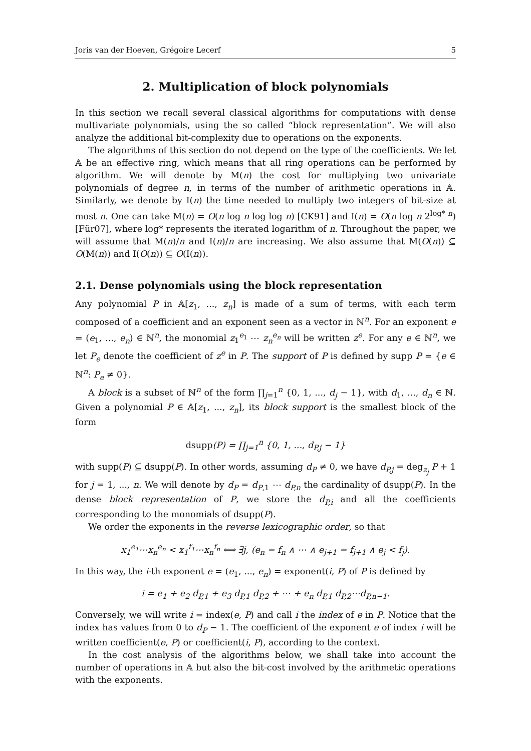Joris van der Hoeven, Grégoire Lecerf 5
2. Multiplication of block polynomials
In this section we recall several classical algorithms for computations with dense multivariate polynomials, using the so called “block representation”. We will also analyze the additional bit-complexity due to operations on the exponents.
The algorithms of this section do not depend on the type of the coefficients. We let 𝔸 be an effective ring, which means that all ring operations can be performed by algorithm. We will denote by M(n) the cost for multiplying two univariate polynomials of degree n, in terms of the number of arithmetic operations in 𝔸. Similarly, we denote by I(n) the time needed to multiply two integers of bit-size at most n. One can take M(n) = O(n log n log log n) [CK91] and I(n) = O(n log n 2<sup>log* n</sup>) [Für07], where log* represents the iterated logarithm of n. Throughout the paper, we will assume that M(n)/n and I(n)/n are increasing. We also assume that M(O(n)) ⊆ O(M(n)) and I(O(n)) ⊆ O(I(n)).
2.1. Dense polynomials using the block representation
Any polynomial P in 𝔸[z<sub>1</sub>, ..., z<sub>n</sub>] is made of a sum of terms, with each term composed of a coefficient and an exponent seen as a vector in ℕ<sup>n</sup>. For an exponent e = (e<sub>1</sub>, ..., e<sub>n</sub>) ∈ ℕ<sup>n</sup>, the monomial z<sub>1</sub><sup>e<sub>1</sub></sup> ⋯ z<sub>n</sub><sup>e<sub>n</sub></sup> will be written z<sup>e</sup>. For any e ∈ ℕ<sup>n</sup>, we let P<sub>e</sub> denote the coefficient of z<sup>e</sup> in P. The support of P is defined by supp P = {e ∈ ℕ<sup>n</sup>: P<sub>e</sub> ≠ 0}.
A block is a subset of ℕ<sup>n</sup> of the form ∏<sub>j=1</sub><sup>n</sup> {0, 1, ..., d<sub>j</sub> − 1}, with d<sub>1</sub>, ..., d<sub>n</sub> ∈ ℕ. Given a polynomial P ∈ 𝔸[z<sub>1</sub>, ..., z<sub>n</sub>], its block support is the smallest block of the form
dsupp(P) = ∏<sub>j=1</sub><sup>n</sup> {0, 1, ..., d<sub>P,j</sub> − 1}
with supp(P) ⊆ dsupp(P). In other words, assuming d<sub>P</sub> ≠ 0, we have d<sub>P,j</sub> = deg<sub>z<sub>j</sub></sub> P + 1 for j = 1, ..., n. We will denote by d<sub>P</sub> = d<sub>P,1</sub> ⋯ d<sub>P,n</sub> the cardinality of dsupp(P). In the dense block representation of P, we store the d<sub>P,i</sub> and all the coefficients corresponding to the monomials of dsupp(P).
We order the exponents in the reverse lexicographic order, so that
x<sub>1</sub><sup>e<sub>1</sub></sup>⋯x<sub>n</sub><sup>e<sub>n</sub></sup> < x<sub>1</sub><sup>f<sub>1</sub></sup>⋯x<sub>n</sub><sup>f<sub>n</sub></sup> ⟺ ∃j, (e<sub>n</sub> = f<sub>n</sub> ∧ ⋯ ∧ e<sub>j+1</sub> = f<sub>j+1</sub> ∧ e<sub>j</sub> < f<sub>j</sub>).
In this way, the i-th exponent e = (e<sub>1</sub>, ..., e<sub>n</sub>) = exponent(i, P) of P is defined by
i = e<sub>1</sub> + e<sub>2</sub> d<sub>P,1</sub> + e<sub>3</sub> d<sub>P,1</sub> d<sub>P,2</sub> + ⋯ + e<sub>n</sub> d<sub>P,1</sub> d<sub>P,2</sub>⋯d<sub>P,n−1</sub>.
Conversely, we will write i = index(e, P) and call i the index of e in P. Notice that the index has values from 0 to d<sub>P</sub> − 1. The coefficient of the exponent e of index i will be written coefficient(e, P) or coefficient(i, P), according to the context.
In the cost analysis of the algorithms below, we shall take into account the number of operations in 𝔸 but also the bit-cost involved by the arithmetic operations with the exponents.